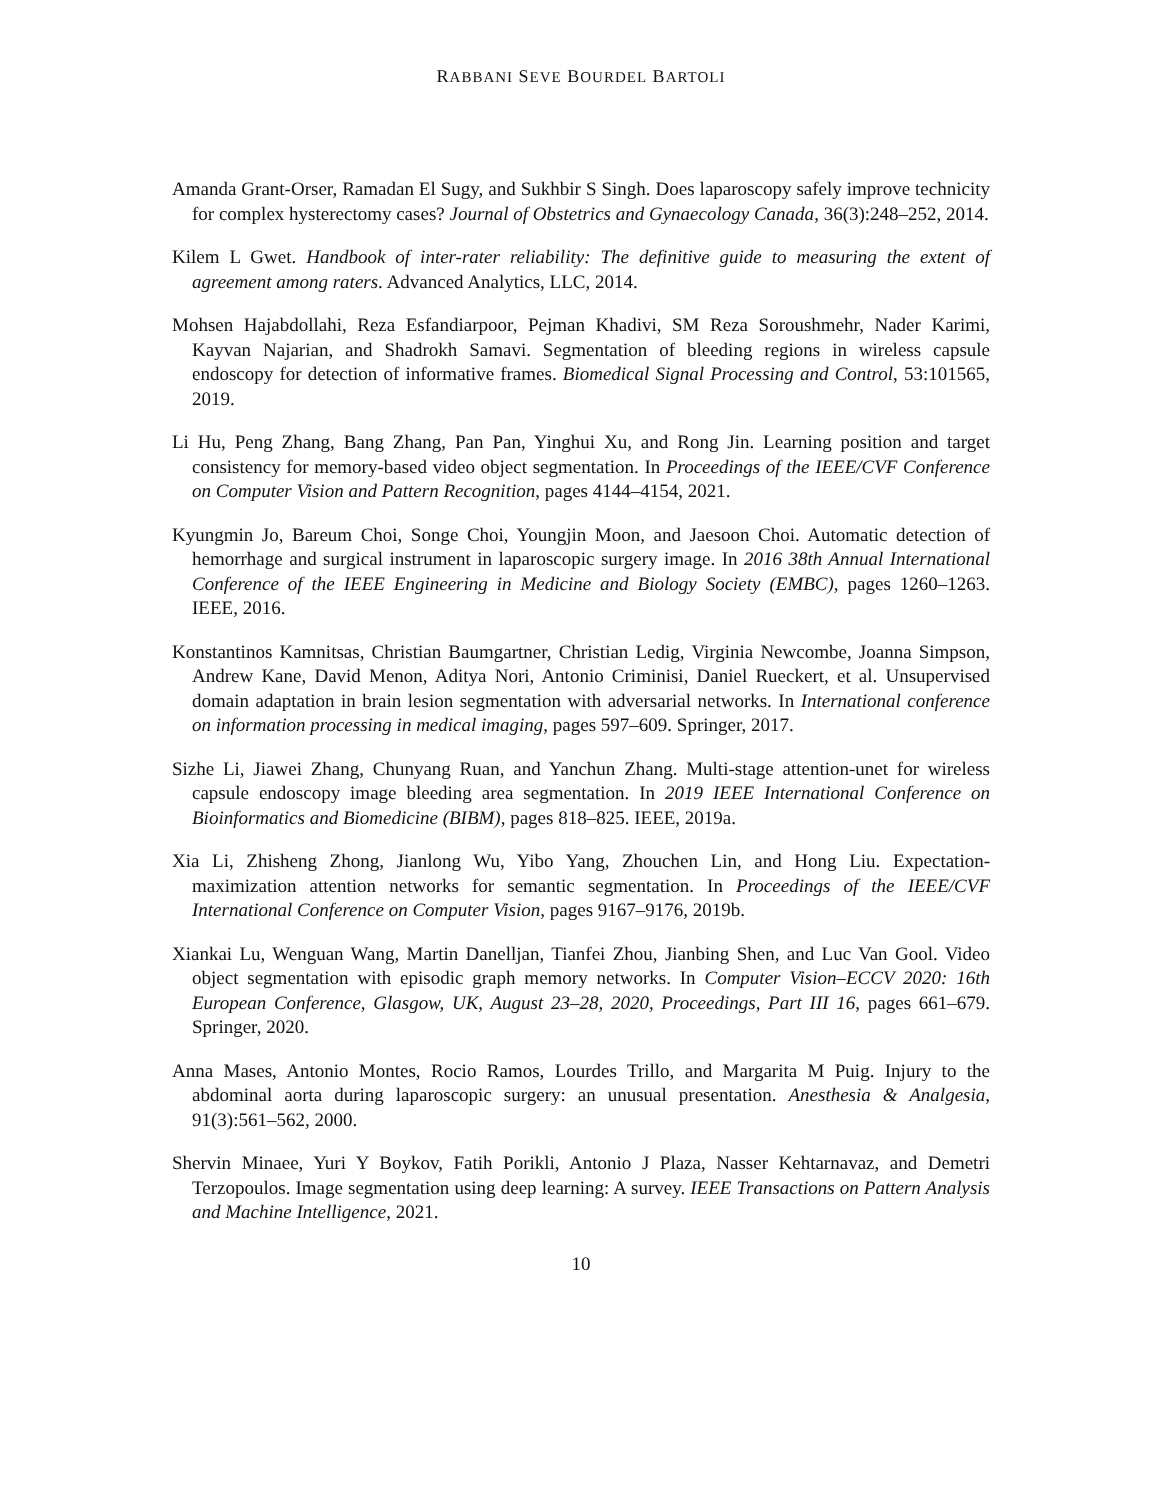RABBANI SEVE BOURDEL BARTOLI
Amanda Grant-Orser, Ramadan El Sugy, and Sukhbir S Singh. Does laparoscopy safely improve technicity for complex hysterectomy cases? Journal of Obstetrics and Gynaecology Canada, 36(3):248–252, 2014.
Kilem L Gwet. Handbook of inter-rater reliability: The definitive guide to measuring the extent of agreement among raters. Advanced Analytics, LLC, 2014.
Mohsen Hajabdollahi, Reza Esfandiarpoor, Pejman Khadivi, SM Reza Soroushmehr, Nader Karimi, Kayvan Najarian, and Shadrokh Samavi. Segmentation of bleeding regions in wireless capsule endoscopy for detection of informative frames. Biomedical Signal Processing and Control, 53:101565, 2019.
Li Hu, Peng Zhang, Bang Zhang, Pan Pan, Yinghui Xu, and Rong Jin. Learning position and target consistency for memory-based video object segmentation. In Proceedings of the IEEE/CVF Conference on Computer Vision and Pattern Recognition, pages 4144–4154, 2021.
Kyungmin Jo, Bareum Choi, Songe Choi, Youngjin Moon, and Jaesoon Choi. Automatic detection of hemorrhage and surgical instrument in laparoscopic surgery image. In 2016 38th Annual International Conference of the IEEE Engineering in Medicine and Biology Society (EMBC), pages 1260–1263. IEEE, 2016.
Konstantinos Kamnitsas, Christian Baumgartner, Christian Ledig, Virginia Newcombe, Joanna Simpson, Andrew Kane, David Menon, Aditya Nori, Antonio Criminisi, Daniel Rueckert, et al. Unsupervised domain adaptation in brain lesion segmentation with adversarial networks. In International conference on information processing in medical imaging, pages 597–609. Springer, 2017.
Sizhe Li, Jiawei Zhang, Chunyang Ruan, and Yanchun Zhang. Multi-stage attention-unet for wireless capsule endoscopy image bleeding area segmentation. In 2019 IEEE International Conference on Bioinformatics and Biomedicine (BIBM), pages 818–825. IEEE, 2019a.
Xia Li, Zhisheng Zhong, Jianlong Wu, Yibo Yang, Zhouchen Lin, and Hong Liu. Expectation-maximization attention networks for semantic segmentation. In Proceedings of the IEEE/CVF International Conference on Computer Vision, pages 9167–9176, 2019b.
Xiankai Lu, Wenguan Wang, Martin Danelljan, Tianfei Zhou, Jianbing Shen, and Luc Van Gool. Video object segmentation with episodic graph memory networks. In Computer Vision–ECCV 2020: 16th European Conference, Glasgow, UK, August 23–28, 2020, Proceedings, Part III 16, pages 661–679. Springer, 2020.
Anna Mases, Antonio Montes, Rocio Ramos, Lourdes Trillo, and Margarita M Puig. Injury to the abdominal aorta during laparoscopic surgery: an unusual presentation. Anesthesia & Analgesia, 91(3):561–562, 2000.
Shervin Minaee, Yuri Y Boykov, Fatih Porikli, Antonio J Plaza, Nasser Kehtarnavaz, and Demetri Terzopoulos. Image segmentation using deep learning: A survey. IEEE Transactions on Pattern Analysis and Machine Intelligence, 2021.
10